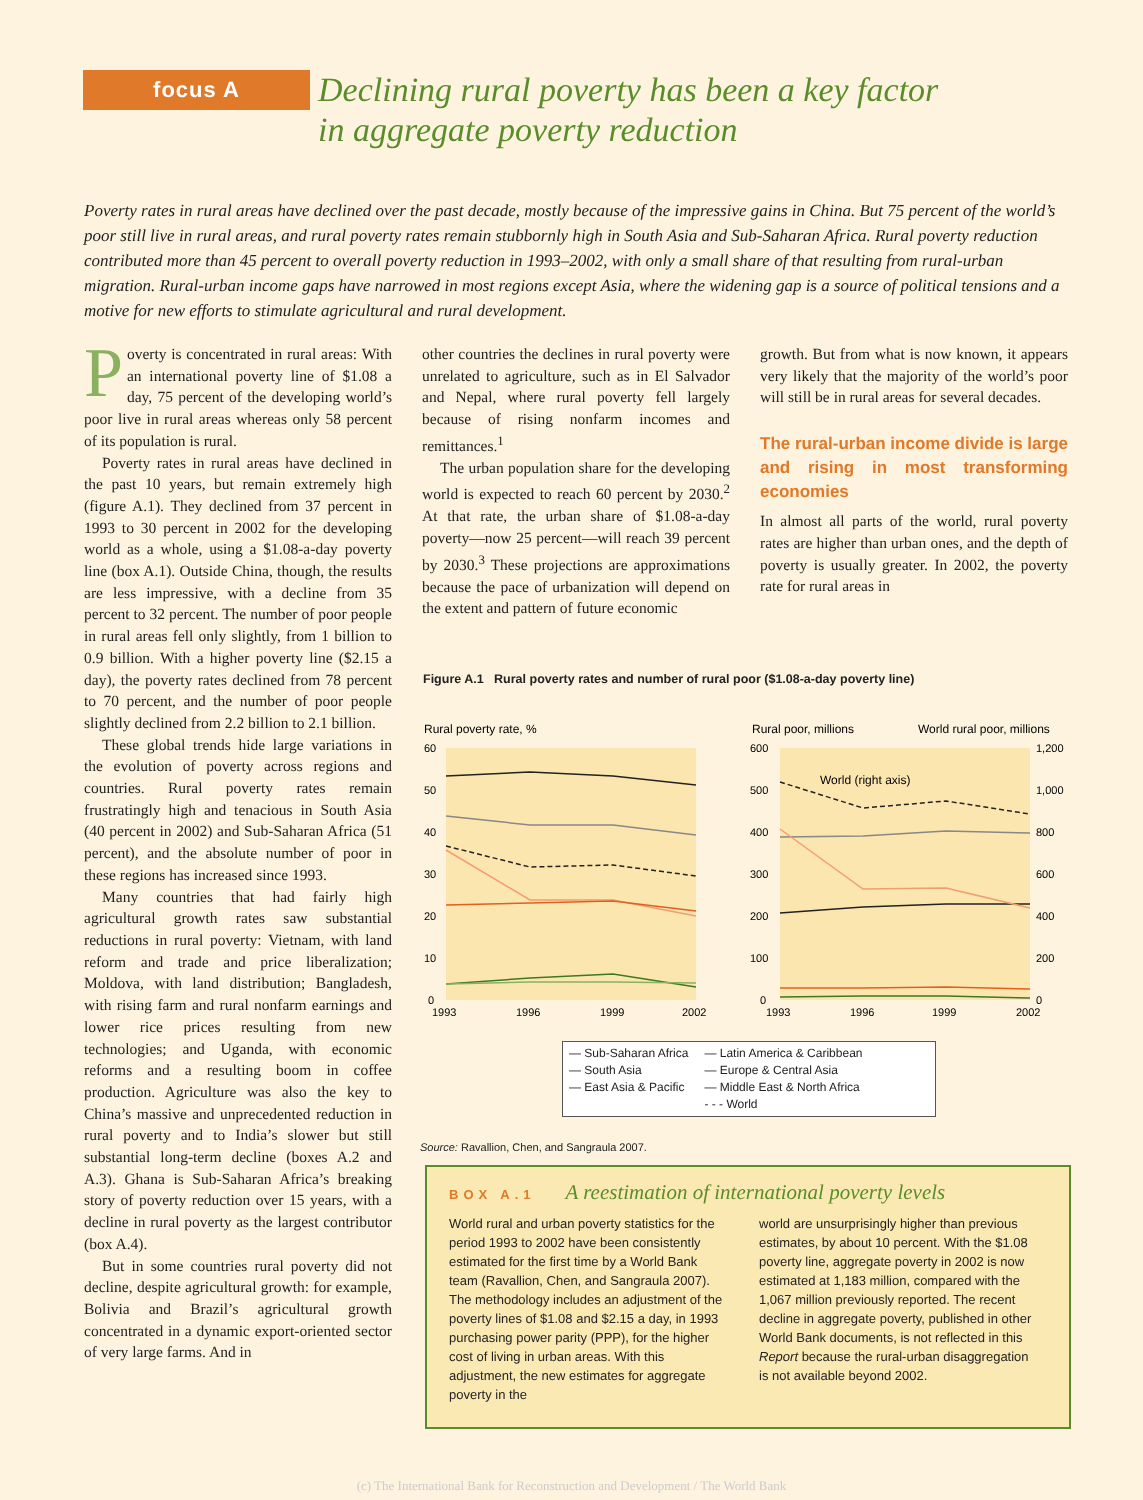focus A
Declining rural poverty has been a key factor
in aggregate poverty reduction
Poverty rates in rural areas have declined over the past decade, mostly because of the impressive gains in China. But 75 percent of the world’s poor still live in rural areas, and rural poverty rates remain stubbornly high in South Asia and Sub-Saharan Africa. Rural poverty reduction contributed more than 45 percent to overall poverty reduction in 1993–2002, with only a small share of that resulting from rural-urban migration. Rural-urban income gaps have narrowed in most regions except Asia, where the widening gap is a source of political tensions and a motive for new efforts to stimulate agricultural and rural development.
Poverty is concentrated in rural areas: With an international poverty line of $1.08 a day, 75 percent of the developing world’s poor live in rural areas whereas only 58 percent of its population is rural.
Poverty rates in rural areas have declined in the past 10 years, but remain extremely high (figure A.1). They declined from 37 percent in 1993 to 30 percent in 2002 for the developing world as a whole, using a $1.08-a-day poverty line (box A.1). Outside China, though, the results are less impressive, with a decline from 35 percent to 32 percent. The number of poor people in rural areas fell only slightly, from 1 billion to 0.9 billion. With a higher poverty line ($2.15 a day), the poverty rates declined from 78 percent to 70 percent, and the number of poor people slightly declined from 2.2 billion to 2.1 billion.
These global trends hide large variations in the evolution of poverty across regions and countries. Rural poverty rates remain frustratingly high and tenacious in South Asia (40 percent in 2002) and Sub-Saharan Africa (51 percent), and the absolute number of poor in these regions has increased since 1993.
Many countries that had fairly high agricultural growth rates saw substantial reductions in rural poverty: Vietnam, with land reform and trade and price liberalization; Moldova, with land distribution; Bangladesh, with rising farm and rural nonfarm earnings and lower rice prices resulting from new technologies; and Uganda, with economic reforms and a resulting boom in coffee production. Agriculture was also the key to China’s massive and unprecedented reduction in rural poverty and to India’s slower but still substantial long-term decline (boxes A.2 and A.3). Ghana is Sub-Saharan Africa’s breaking story of poverty reduction over 15 years, with a decline in rural poverty as the largest contributor (box A.4).
But in some countries rural poverty did not decline, despite agricultural growth: for example, Bolivia and Brazil’s agricultural growth concentrated in a dynamic export-oriented sector of very large farms. And in
other countries the declines in rural poverty were unrelated to agriculture, such as in El Salvador and Nepal, where rural poverty fell largely because of rising nonfarm incomes and remittances.<sup>1</sup>
The urban population share for the developing world is expected to reach 60 percent by 2030.<sup>2</sup> At that rate, the urban share of $1.08-a-day poverty—now 25 percent—will reach 39 percent by 2030.<sup>3</sup> These projections are approximations because the pace of urbanization will depend on the extent and pattern of future economic
growth. But from what is now known, it appears very likely that the majority of the world’s poor will still be in rural areas for several decades.
The rural-urban income divide is large and rising in most transforming economies
In almost all parts of the world, rural poverty rates are higher than urban ones, and the depth of poverty is usually greater. In 2002, the poverty rate for rural areas in
Figure A.1 Rural poverty rates and number of rural poor ($1.08-a-day poverty line)
Rural poverty rate, %
Rural poor, millions
World rural poor, millions
60
50
40
30
20
10
0
1993
1996
1999
2002
600
500
400
300
200
100
0
1,200
1,000
800
600
400
200
0
1993
1996
1999
2002
World (right axis)
— Sub-Saharan Africa
— South Asia
— East Asia & Pacific
— Latin America & Caribbean
— Europe & Central Asia
— Middle East & North Africa
- - - World
Source: Ravallion, Chen, and Sangraula 2007.
BOX A.1 A reestimation of international poverty levels
World rural and urban poverty statistics for the period 1993 to 2002 have been consistently estimated for the first time by a World Bank team (Ravallion, Chen, and Sangraula 2007). The methodology includes an adjustment of the poverty lines of $1.08 and $2.15 a day, in 1993 purchasing power parity (PPP), for the higher cost of living in urban areas. With this adjustment, the new estimates for aggregate poverty in the
world are unsurprisingly higher than previous estimates, by about 10 percent. With the $1.08 poverty line, aggregate poverty in 2002 is now estimated at 1,183 million, compared with the 1,067 million previously reported. The recent decline in aggregate poverty, published in other World Bank documents, is not reflected in this Report because the rural-urban disaggregation is not available beyond 2002.
(c) The International Bank for Reconstruction and Development / The World Bank